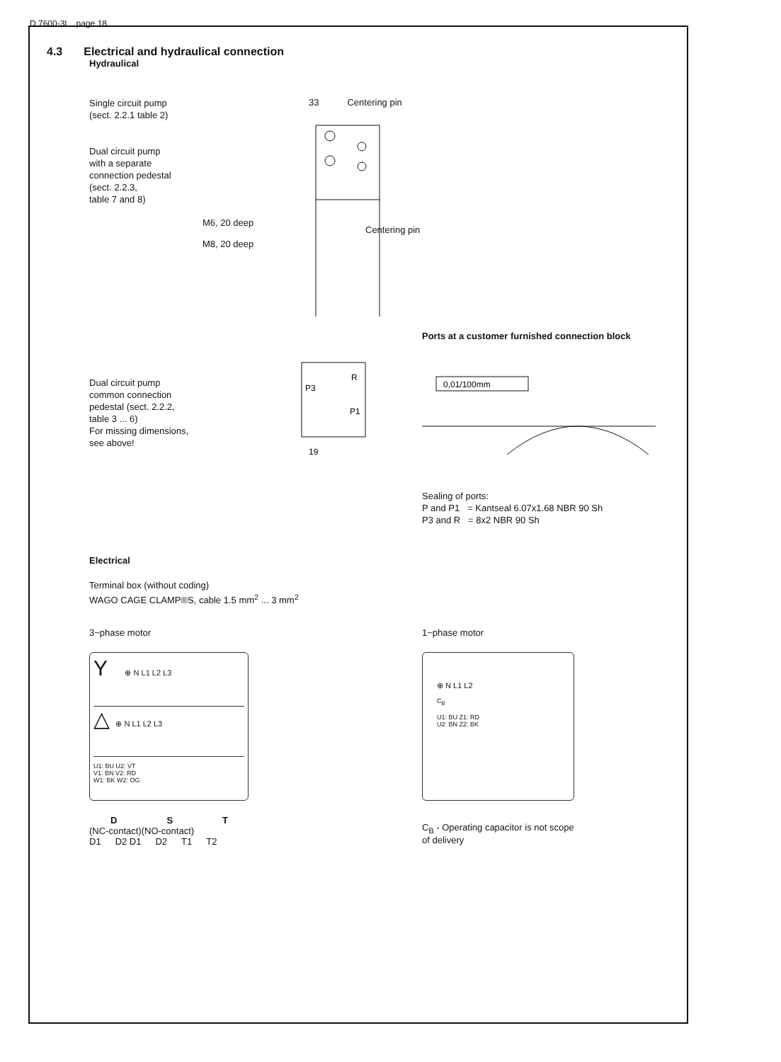D 7600-3L page 18
4.3 Electrical and hydraulical connection
Hydraulical
Single circuit pump
(sect. 2.2.1 table 2)
Dual circuit pump
with a separate
connection pedestal
(sect. 2.2.3,
table 7 and 8)
33 Centering pin
M6, 20 deep
M8, 20 deep
Centering pin
Ports at a customer furnished connection block
Dual circuit pump
common connection
pedestal (sect. 2.2.2,
table 3 ... 6)
For missing dimensions,
see above!
P3
P1
R
19
0,01/100mm
Sealing of ports:
P and P1 = Kantseal 6.07x1.68 NBR 90 Sh
P3 and R = 8x2 NBR 90 Sh
Electrical
Terminal box (without coding)
WAGO CAGE CLAMP®S, cable 1.5 mm<sup>2</sup> ... 3 mm<sup>2</sup>
3~phase motor
Y ⊕ N L1 L2 L3
△ ⊕ N L1 L2 L3
U1: BU U2: VT
V1: BN V2: RD
W1: BK W2: OG
D S T
(NC-contact)(NO-contact)
D1 D2 D1 D2 T1 T2
1~phase motor
⊕ N L1 L2
C<sub>B</sub>
U1: BU Z1: RD
U2: BN Z2: BK
C<sub>B</sub> - Operating capacitor is not scope of delivery